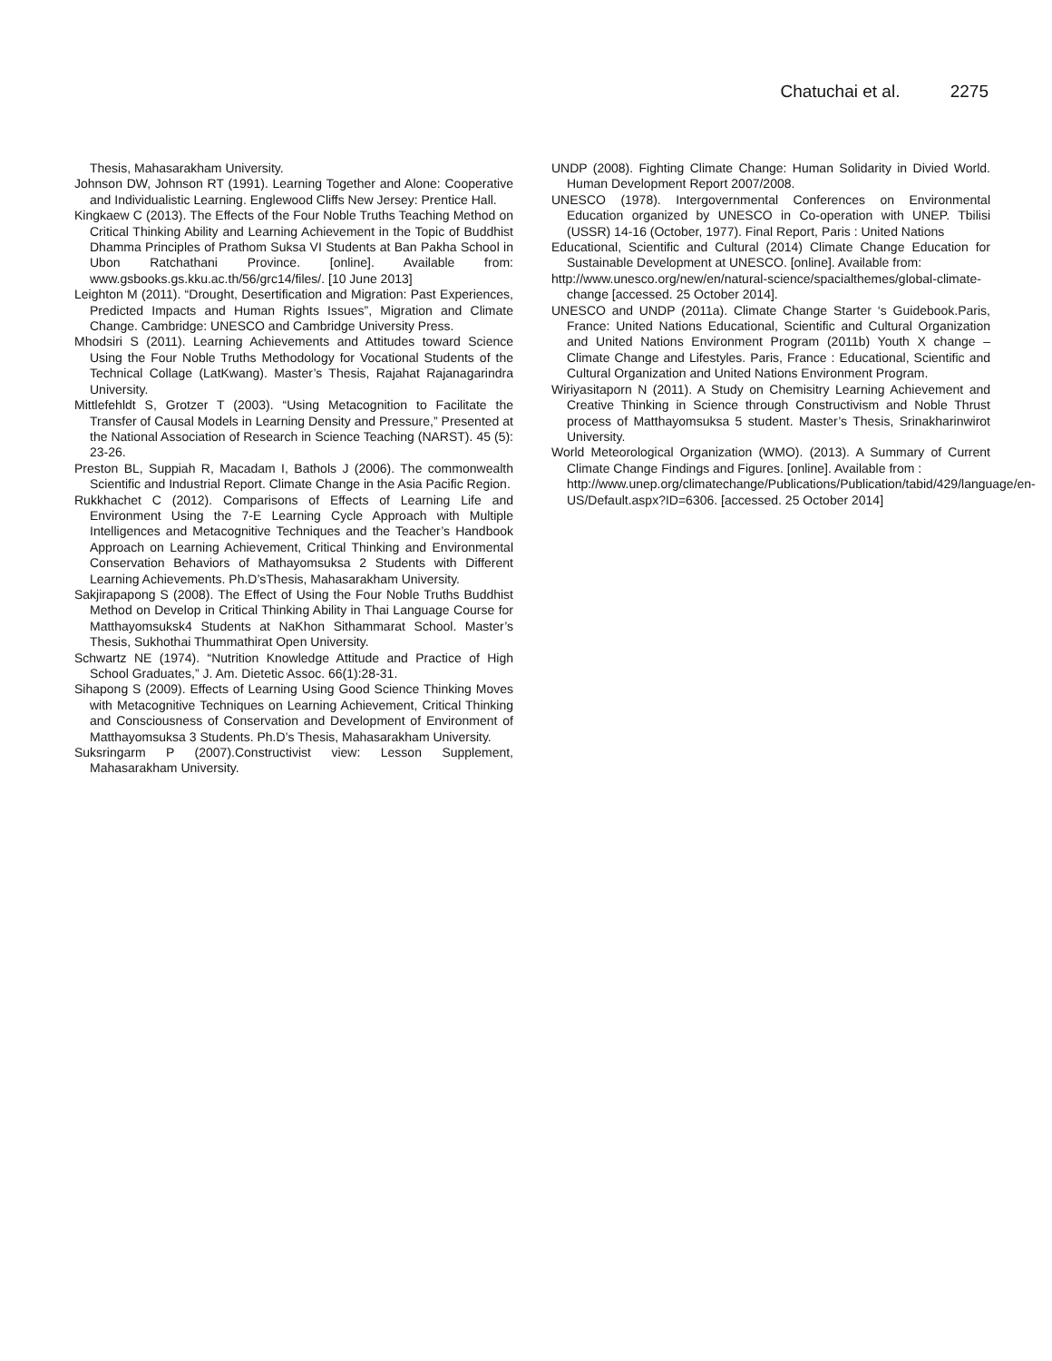Chatuchai et al. 2275
Thesis, Mahasarakham University.
Johnson DW, Johnson RT (1991). Learning Together and Alone: Cooperative and Individualistic Learning. Englewood Cliffs New Jersey: Prentice Hall.
Kingkaew C (2013). The Effects of the Four Noble Truths Teaching Method on Critical Thinking Ability and Learning Achievement in the Topic of Buddhist Dhamma Principles of Prathom Suksa VI Students at Ban Pakha School in Ubon Ratchathani Province. [online]. Available from: www.gsbooks.gs.kku.ac.th/56/grc14/files/. [10 June 2013]
Leighton M (2011). “Drought, Desertification and Migration: Past Experiences, Predicted Impacts and Human Rights Issues”, Migration and Climate Change. Cambridge: UNESCO and Cambridge University Press.
Mhodsiri S (2011). Learning Achievements and Attitudes toward Science Using the Four Noble Truths Methodology for Vocational Students of the Technical Collage (LatKwang). Master’s Thesis, Rajahat Rajanagarindra University.
Mittlefehldt S, Grotzer T (2003). “Using Metacognition to Facilitate the Transfer of Causal Models in Learning Density and Pressure,” Presented at the National Association of Research in Science Teaching (NARST). 45 (5): 23-26.
Preston BL, Suppiah R, Macadam I, Bathols J (2006). The commonwealth Scientific and Industrial Report. Climate Change in the Asia Pacific Region.
Rukkhachet C (2012). Comparisons of Effects of Learning Life and Environment Using the 7-E Learning Cycle Approach with Multiple Intelligences and Metacognitive Techniques and the Teacher’s Handbook Approach on Learning Achievement, Critical Thinking and Environmental Conservation Behaviors of Mathayomsuksa 2 Students with Different Learning Achievements. Ph.D’sThesis, Mahasarakham University.
Sakjirapapong S (2008). The Effect of Using the Four Noble Truths Buddhist Method on Develop in Critical Thinking Ability in Thai Language Course for Matthayomsuksk4 Students at NaKhon Sithammarat School. Master’s Thesis, Sukhothai Thummathirat Open University.
Schwartz NE (1974). “Nutrition Knowledge Attitude and Practice of High School Graduates,” J. Am. Dietetic Assoc. 66(1):28-31.
Sihapong S (2009). Effects of Learning Using Good Science Thinking Moves with Metacognitive Techniques on Learning Achievement, Critical Thinking and Consciousness of Conservation and Development of Environment of Matthayomsuksa 3 Students. Ph.D’s Thesis, Mahasarakham University.
Suksringarm P (2007).Constructivist view: Lesson Supplement, Mahasarakham University.
UNDP (2008). Fighting Climate Change: Human Solidarity in Divied World. Human Development Report 2007/2008.
UNESCO (1978). Intergovernmental Conferences on Environmental Education organized by UNESCO in Co-operation with UNEP. Tbilisi (USSR) 14-16 (October, 1977). Final Report, Paris : United Nations
Educational, Scientific and Cultural (2014) Climate Change Education for Sustainable Development at UNESCO. [online]. Available from:
http://www.unesco.org/new/en/natural-science/spacialthemes/global-climate-change [accessed. 25 October 2014].
UNESCO and UNDP (2011a). Climate Change Starter ‘s Guidebook.Paris, France: United Nations Educational, Scientific and Cultural Organization and United Nations Environment Program (2011b) Youth X change – Climate Change and Lifestyles. Paris, France : Educational, Scientific and Cultural Organization and United Nations Environment Program.
Wiriyasitaporn N (2011). A Study on Chemisitry Learning Achievement and Creative Thinking in Science through Constructivism and Noble Thrust process of Matthayomsuksa 5 student. Master’s Thesis, Srinakharinwirot University.
World Meteorological Organization (WMO). (2013). A Summary of Current Climate Change Findings and Figures. [online]. Available from :
http://www.unep.org/climatechange/Publications/Publication/tabid/429/language/en-US/Default.aspx?ID=6306. [accessed. 25 October 2014]